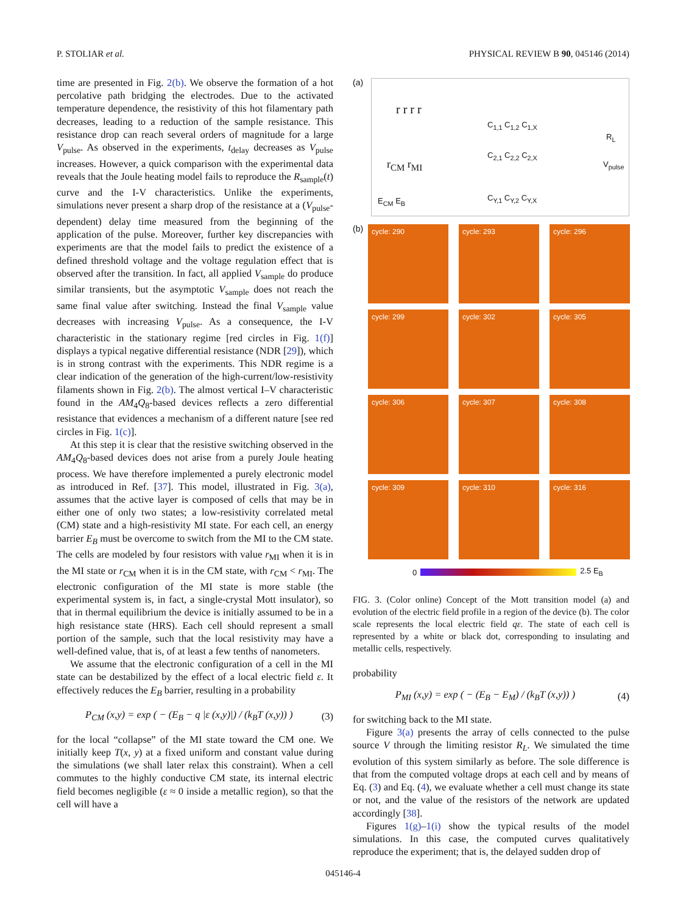P. STOLIAR et al. PHYSICAL REVIEW B 90, 045146 (2014)
time are presented in Fig. 2(b). We observe the formation of a hot percolative path bridging the electrodes. Due to the activated temperature dependence, the resistivity of this hot filamentary path decreases, leading to a reduction of the sample resistance. This resistance drop can reach several orders of magnitude for a large V<sub>pulse</sub>. As observed in the experiments, t<sub>delay</sub> decreases as V<sub>pulse</sub> increases. However, a quick comparison with the experimental data reveals that the Joule heating model fails to reproduce the R<sub>sample</sub>(t) curve and the I-V characteristics. Unlike the experiments, simulations never present a sharp drop of the resistance at a (V<sub>pulse</sub>-dependent) delay time measured from the beginning of the application of the pulse. Moreover, further key discrepancies with experiments are that the model fails to predict the existence of a defined threshold voltage and the voltage regulation effect that is observed after the transition. In fact, all applied V<sub>sample</sub> do produce similar transients, but the asymptotic V<sub>sample</sub> does not reach the same final value after switching. Instead the final V<sub>sample</sub> value decreases with increasing V<sub>pulse</sub>. As a consequence, the I-V characteristic in the stationary regime [red circles in Fig. 1(f)] displays a typical negative differential resistance (NDR [29]), which is in strong contrast with the experiments. This NDR regime is a clear indication of the generation of the high-current/low-resistivity filaments shown in Fig. 2(b). The almost vertical I–V characteristic found in the AM<sub>4</sub>Q<sub>8</sub>-based devices reflects a zero differential resistance that evidences a mechanism of a different nature [see red circles in Fig. 1(c)].
At this step it is clear that the resistive switching observed in the AM<sub>4</sub>Q<sub>8</sub>-based devices does not arise from a purely Joule heating process. We have therefore implemented a purely electronic model as introduced in Ref. [37]. This model, illustrated in Fig. 3(a), assumes that the active layer is composed of cells that may be in either one of only two states; a low-resistivity correlated metal (CM) state and a high-resistivity MI state. For each cell, an energy barrier E<sub>B</sub> must be overcome to switch from the MI to the CM state. The cells are modeled by four resistors with value r<sub>MI</sub> when it is in the MI state or r<sub>CM</sub> when it is in the CM state, with r<sub>CM</sub> < r<sub>MI</sub>. The electronic configuration of the MI state is more stable (the experimental system is, in fact, a single-crystal Mott insulator), so that in thermal equilibrium the device is initially assumed to be in a high resistance state (HRS). Each cell should represent a small portion of the sample, such that the local resistivity may have a well-defined value, that is, of at least a few tenths of nanometers.
We assume that the electronic configuration of a cell in the MI state can be destabilized by the effect of a local electric field ε. It effectively reduces the E<sub>B</sub> barrier, resulting in a probability
P<sub>CM</sub> (x,y) = exp ( − (E<sub>B</sub> − q |ε (x,y)|) / (k<sub>B</sub>T (x,y)) ) (3)
for the local “collapse” of the MI state toward the CM one. We initially keep T(x, y) at a fixed uniform and constant value during the simulations (we shall later relax this constraint). When a cell commutes to the highly conductive CM state, its internal electric field becomes negligible (ε ≈ 0 inside a metallic region), so that the cell will have a
(a)
r r r r
r<sub>CM</sub> r<sub>MI</sub>
E<sub>CM</sub> E<sub>B</sub>
C<sub>1,1</sub> C<sub>1,2</sub> C<sub>1,X</sub>
C<sub>2,1</sub> C<sub>2,2</sub> C<sub>2,X</sub>
C<sub>Y,1</sub> C<sub>Y,2</sub> C<sub>Y,X</sub>
R<sub>L</sub>
V<sub>pulse</sub>
(b)
cycle: 290
cycle: 293
cycle: 296
cycle: 299
cycle: 302
cycle: 305
cycle: 306
cycle: 307
cycle: 308
cycle: 309
cycle: 310
cycle: 316
0 2.5 E<sub>B</sub>
FIG. 3. (Color online) Concept of the Mott transition model (a) and evolution of the electric field profile in a region of the device (b). The color scale represents the local electric field qε. The state of each cell is represented by a white or black dot, corresponding to insulating and metallic cells, respectively.
probability
P<sub>MI</sub> (x,y) = exp ( − (E<sub>B</sub> − E<sub>M</sub>) / (k<sub>B</sub>T (x,y)) ) (4)
for switching back to the MI state.
Figure 3(a) presents the array of cells connected to the pulse source V through the limiting resistor R<sub>L</sub>. We simulated the time evolution of this system similarly as before. The sole difference is that from the computed voltage drops at each cell and by means of Eq. (3) and Eq. (4), we evaluate whether a cell must change its state or not, and the value of the resistors of the network are updated accordingly [38].
Figures 1(g)–1(i) show the typical results of the model simulations. In this case, the computed curves qualitatively reproduce the experiment; that is, the delayed sudden drop of
045146-4